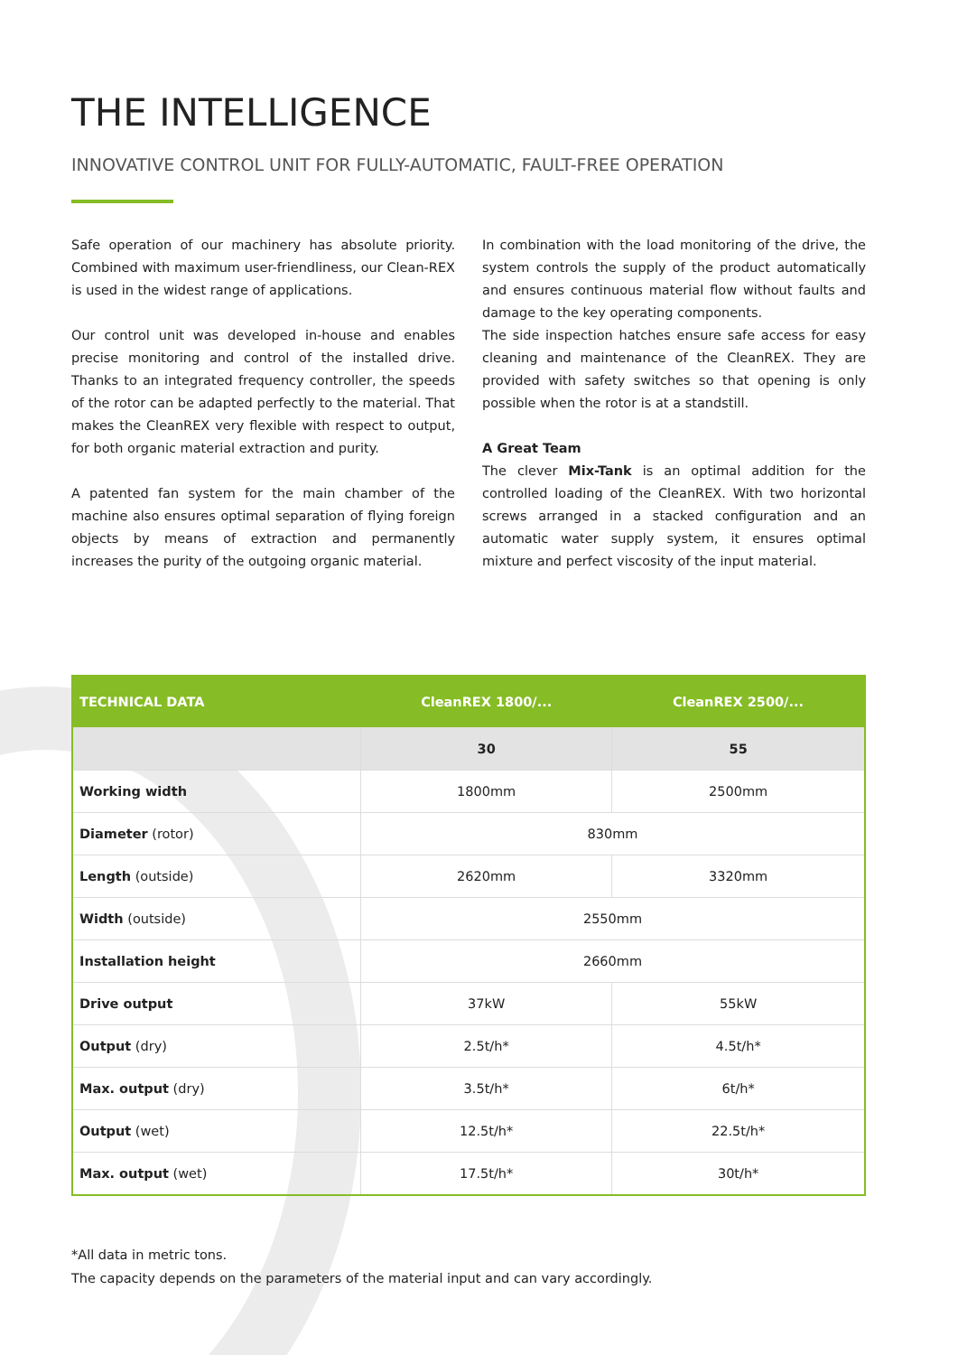THE INTELLIGENCE
INNOVATIVE CONTROL UNIT FOR FULLY-AUTOMATIC, FAULT-FREE OPERATION
Safe operation of our machinery has absolute priority. Combined with maximum user-friendliness, our Clean-REX is used in the widest range of applications.
Our control unit was developed in-house and enables precise monitoring and control of the installed drive. Thanks to an integrated frequency controller, the speeds of the rotor can be adapted perfectly to the material. That makes the CleanREX very flexible with respect to output, for both organic material extraction and purity.
A patented fan system for the main chamber of the machine also ensures optimal separation of flying foreign objects by means of extraction and permanently increases the purity of the outgoing organic material.
In combination with the load monitoring of the drive, the system controls the supply of the product automatically and ensures continuous material flow without faults and damage to the key operating components.
The side inspection hatches ensure safe access for easy cleaning and maintenance of the CleanREX. They are provided with safety switches so that opening is only possible when the rotor is at a standstill.
A Great Team
The clever Mix-Tank is an optimal addition for the controlled loading of the CleanREX. With two horizontal screws arranged in a stacked configuration and an automatic water supply system, it ensures optimal mixture and perfect viscosity of the input material.
| TECHNICAL DATA | CleanREX 1800/... | CleanREX 2500/... |
| --- | --- | --- |
| | 30 | 55 |
| Working width | 1800mm | 2500mm |
| Diameter (rotor) | 830mm | |
| Length (outside) | 2620mm | 3320mm |
| Width (outside) | 2550mm | |
| Installation height | 2660mm | |
| Drive output | 37kW | 55kW |
| Output (dry) | 2.5t/h* | 4.5t/h* |
| Max. output (dry) | 3.5t/h* | 6t/h* |
| Output (wet) | 12.5t/h* | 22.5t/h* |
| Max. output (wet) | 17.5t/h* | 30t/h* |
*All data in metric tons.
The capacity depends on the parameters of the material input and can vary accordingly.